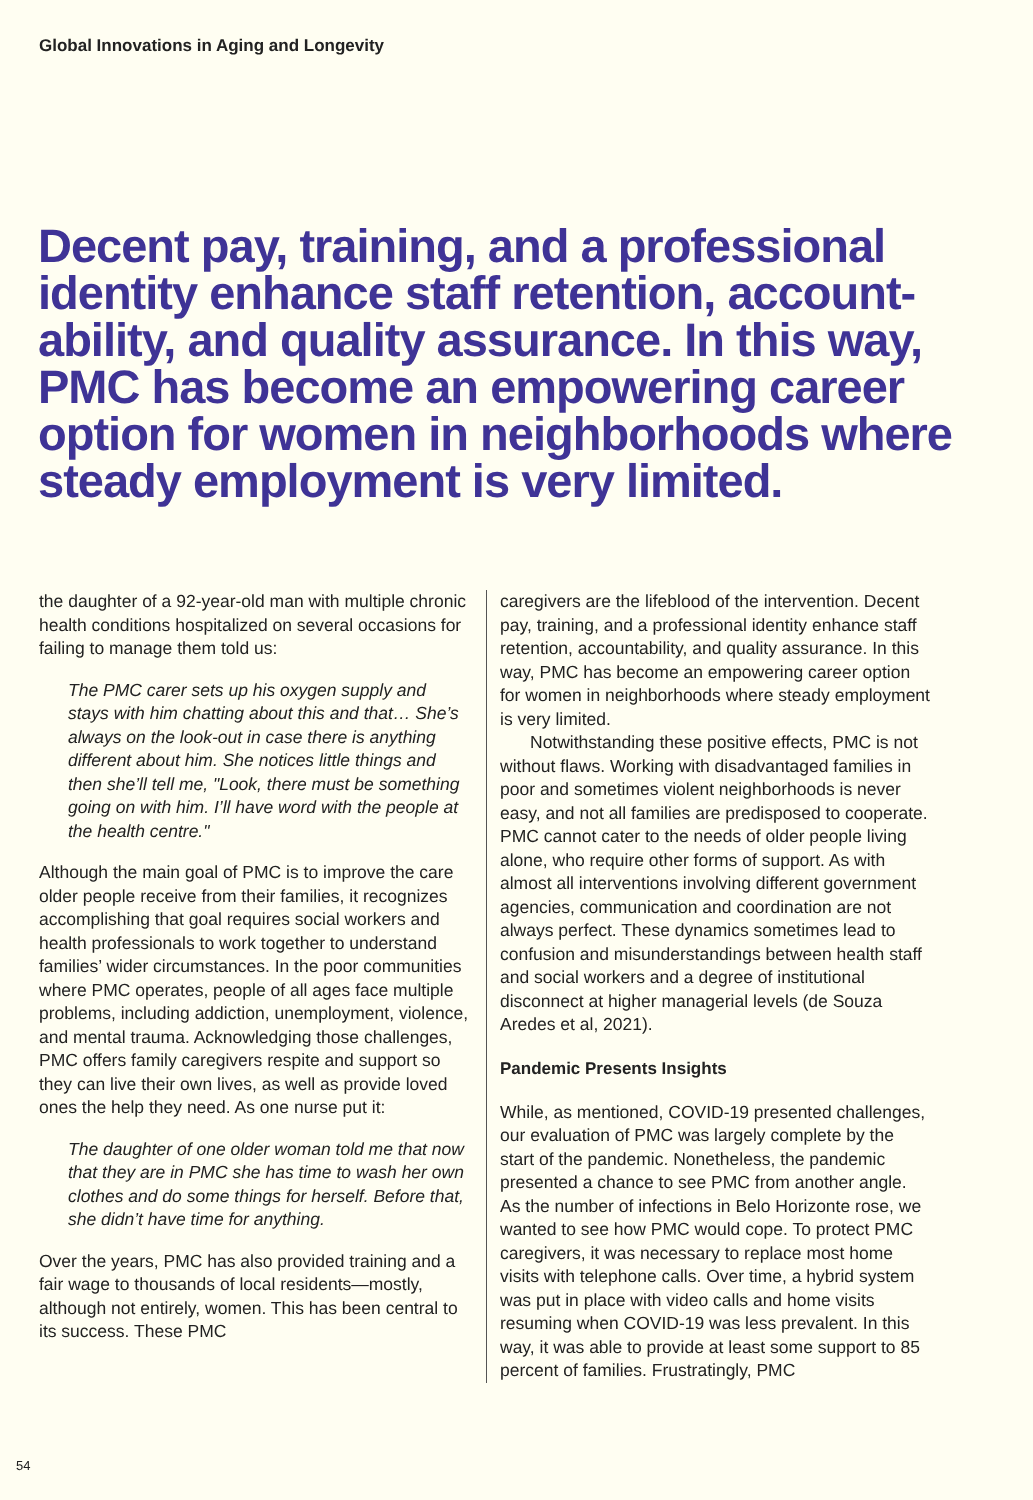Global Innovations in Aging and Longevity
Decent pay, training, and a professional identity enhance staff retention, account-ability, and quality assurance. In this way, PMC has become an empowering career option for women in neighborhoods where steady employment is very limited.
the daughter of a 92-year-old man with multiple chronic health conditions hospitalized on several occasions for failing to manage them told us:
The PMC carer sets up his oxygen supply and stays with him chatting about this and that… She’s always on the look-out in case there is anything different about him. She notices little things and then she’ll tell me, "Look, there must be something going on with him. I’ll have word with the people at the health centre."
Although the main goal of PMC is to improve the care older people receive from their families, it recognizes accomplishing that goal requires social workers and health professionals to work together to understand families’ wider circumstances. In the poor communities where PMC operates, people of all ages face multiple problems, including addiction, unemployment, violence, and mental trauma. Acknowledging those challenges, PMC offers family caregivers respite and support so they can live their own lives, as well as provide loved ones the help they need. As one nurse put it:
The daughter of one older woman told me that now that they are in PMC she has time to wash her own clothes and do some things for herself. Before that, she didn’t have time for anything.
Over the years, PMC has also provided training and a fair wage to thousands of local residents—mostly, although not entirely, women. This has been central to its success. These PMC
caregivers are the lifeblood of the intervention. Decent pay, training, and a professional identity enhance staff retention, accountability, and quality assurance. In this way, PMC has become an empowering career option for women in neighborhoods where steady employment is very limited.
Notwithstanding these positive effects, PMC is not without flaws. Working with disadvan­taged families in poor and sometimes violent neighborhoods is never easy, and not all families are predisposed to cooperate. PMC cannot cater to the needs of older people living alone, who require other forms of support. As with almost all interventions involving different government agencies, communication and coordination are not always perfect. These dynamics sometimes lead to confusion and misunderstandings between health staff and social workers and a degree of institutional disconnect at higher managerial levels (de Souza Aredes et al, 2021).
Pandemic Presents Insights
While, as mentioned, COVID-19 presented chal­lenges, our evaluation of PMC was largely com­plete by the start of the pandemic. Nonetheless, the pandemic presented a chance to see PMC from another angle. As the number of infections in Belo Horizonte rose, we wanted to see how PMC would cope. To protect PMC caregivers, it was necessary to replace most home visits with telephone calls. Over time, a hybrid system was put in place with video calls and home visits resuming when COVID-19 was less prevalent. In this way, it was able to provide at least some sup­port to 85 percent of families. Frustratingly, PMC
54